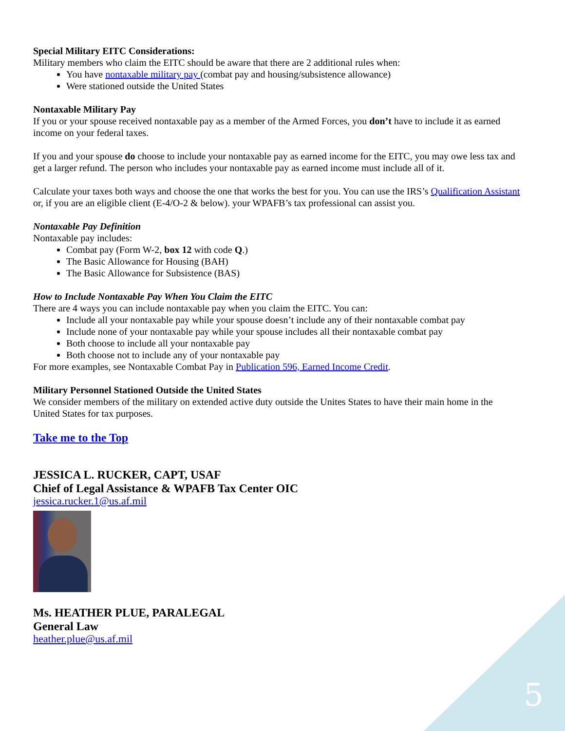5
Special Military EITC Considerations:
Military members who claim the EITC should be aware that there are 2 additional rules when:
You have nontaxable military pay (combat pay and housing/subsistence allowance)
Were stationed outside the United States
Nontaxable Military Pay
If you or your spouse received nontaxable pay as a member of the Armed Forces, you don’t have to include it as earned income on your federal taxes.
If you and your spouse do choose to include your nontaxable pay as earned income for the EITC, you may owe less tax and get a larger refund. The person who includes your nontaxable pay as earned income must include all of it.
Calculate your taxes both ways and choose the one that works the best for you. You can use the IRS’s Qualification Assistant or, if you are an eligible client (E-4/O-2 & below). your WPAFB’s tax professional can assist you.
Nontaxable Pay Definition
Nontaxable pay includes:
Combat pay (Form W-2, box 12 with code Q.)
The Basic Allowance for Housing (BAH)
The Basic Allowance for Subsistence (BAS)
How to Include Nontaxable Pay When You Claim the EITC
There are 4 ways you can include nontaxable pay when you claim the EITC. You can:
Include all your nontaxable pay while your spouse doesn’t include any of their nontaxable combat pay
Include none of your nontaxable pay while your spouse includes all their nontaxable combat pay
Both choose to include all your nontaxable pay
Both choose not to include any of your nontaxable pay
For more examples, see Nontaxable Combat Pay in Publication 596, Earned Income Credit.
Military Personnel Stationed Outside the United States
We consider members of the military on extended active duty outside the Unites States to have their main home in the United States for tax purposes.
Take me to the Top
JESSICA L. RUCKER, CAPT, USAF
Chief of Legal Assistance & WPAFB Tax Center OIC
jessica.rucker.1@us.af.mil
Ms. HEATHER PLUE, PARALEGAL
General Law
heather.plue@us.af.mil